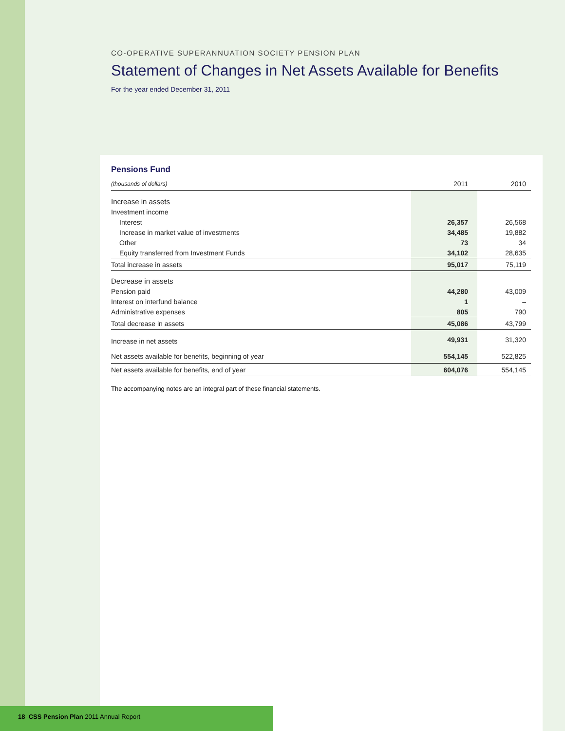CO-OPERATIVE SUPERANNUATION SOCIETY PENSION PLAN
Statement of Changes in Net Assets Available for Benefits
For the year ended December 31, 2011
Pensions Fund
| (thousands of dollars) | 2011 | 2010 |
| --- | --- | --- |
| Increase in assets | | |
| Investment income | | |
| Interest | 26,357 | 26,568 |
| Increase in market value of investments | 34,485 | 19,882 |
| Other | 73 | 34 |
| Equity transferred from Investment Funds | 34,102 | 28,635 |
| Total increase in assets | 95,017 | 75,119 |
| Decrease in assets | | |
| Pension paid | 44,280 | 43,009 |
| Interest on interfund balance | 1 | – |
| Administrative expenses | 805 | 790 |
| Total decrease in assets | 45,086 | 43,799 |
| Increase in net assets | 49,931 | 31,320 |
| Net assets available for benefits, beginning of year | 554,145 | 522,825 |
| Net assets available for benefits, end of year | 604,076 | 554,145 |
The accompanying notes are an integral part of these financial statements.
18 CSS Pension Plan 2011 Annual Report